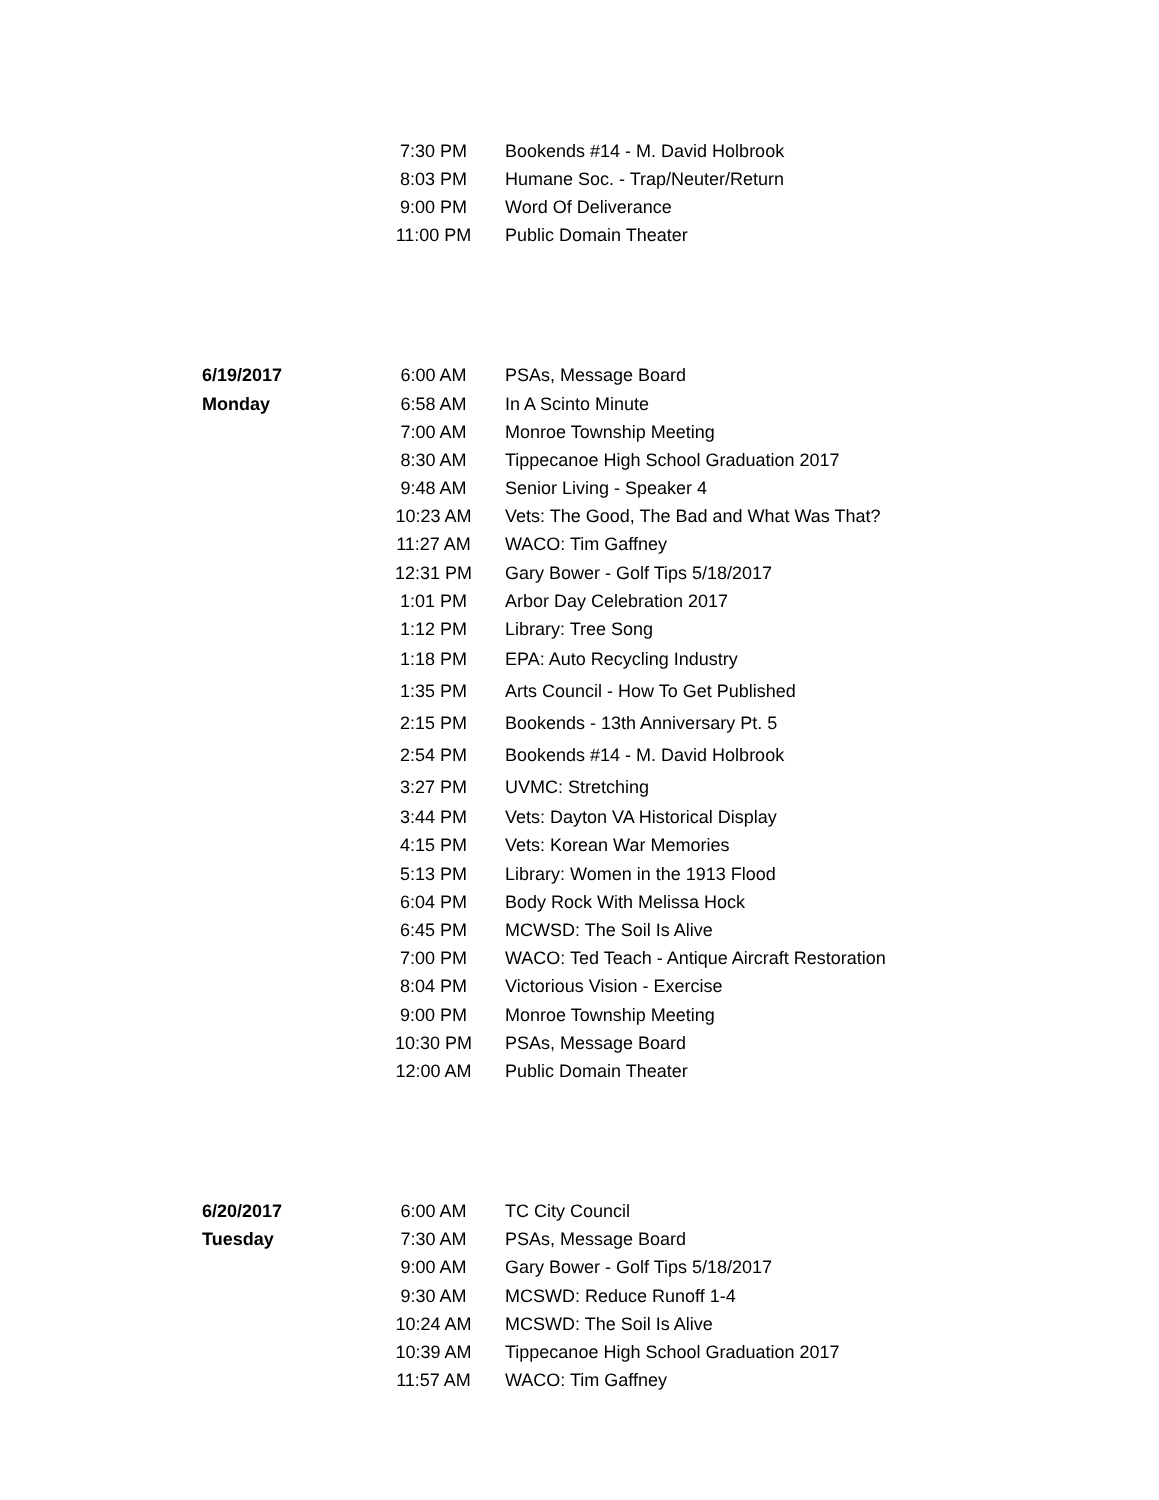| | 7:30 PM | Bookends #14 - M. David Holbrook |
| | 8:03 PM | Humane Soc. - Trap/Neuter/Return |
| | 9:00 PM | Word Of Deliverance |
| | 11:00 PM | Public Domain Theater |
| 6/19/2017 | 6:00 AM | PSAs, Message Board |
| Monday | 6:58 AM | In A Scinto Minute |
| | 7:00 AM | Monroe Township Meeting |
| | 8:30 AM | Tippecanoe High School Graduation 2017 |
| | 9:48 AM | Senior Living - Speaker 4 |
| | 10:23 AM | Vets: The Good, The Bad and What Was That? |
| | 11:27 AM | WACO: Tim Gaffney |
| | 12:31 PM | Gary Bower - Golf Tips 5/18/2017 |
| | 1:01 PM | Arbor Day Celebration 2017 |
| | 1:12 PM | Library: Tree Song |
| | 1:18 PM | EPA: Auto Recycling Industry |
| | 1:35 PM | Arts Council - How To Get Published |
| | 2:15 PM | Bookends - 13th Anniversary Pt. 5 |
| | 2:54 PM | Bookends #14 - M. David Holbrook |
| | 3:27 PM | UVMC: Stretching |
| | 3:44 PM | Vets: Dayton VA Historical Display |
| | 4:15 PM | Vets: Korean War Memories |
| | 5:13 PM | Library: Women in the 1913 Flood |
| | 6:04 PM | Body Rock With Melissa Hock |
| | 6:45 PM | MCWSD: The Soil Is Alive |
| | 7:00 PM | WACO: Ted Teach - Antique Aircraft Restoration |
| | 8:04 PM | Victorious Vision - Exercise |
| | 9:00 PM | Monroe Township Meeting |
| | 10:30 PM | PSAs, Message Board |
| | 12:00 AM | Public Domain Theater |
| 6/20/2017 | 6:00 AM | TC City Council |
| Tuesday | 7:30 AM | PSAs, Message Board |
| | 9:00 AM | Gary Bower - Golf Tips 5/18/2017 |
| | 9:30 AM | MCSWD: Reduce Runoff 1-4 |
| | 10:24 AM | MCSWD: The Soil Is Alive |
| | 10:39 AM | Tippecanoe High School Graduation 2017 |
| | 11:57 AM | WACO: Tim Gaffney |